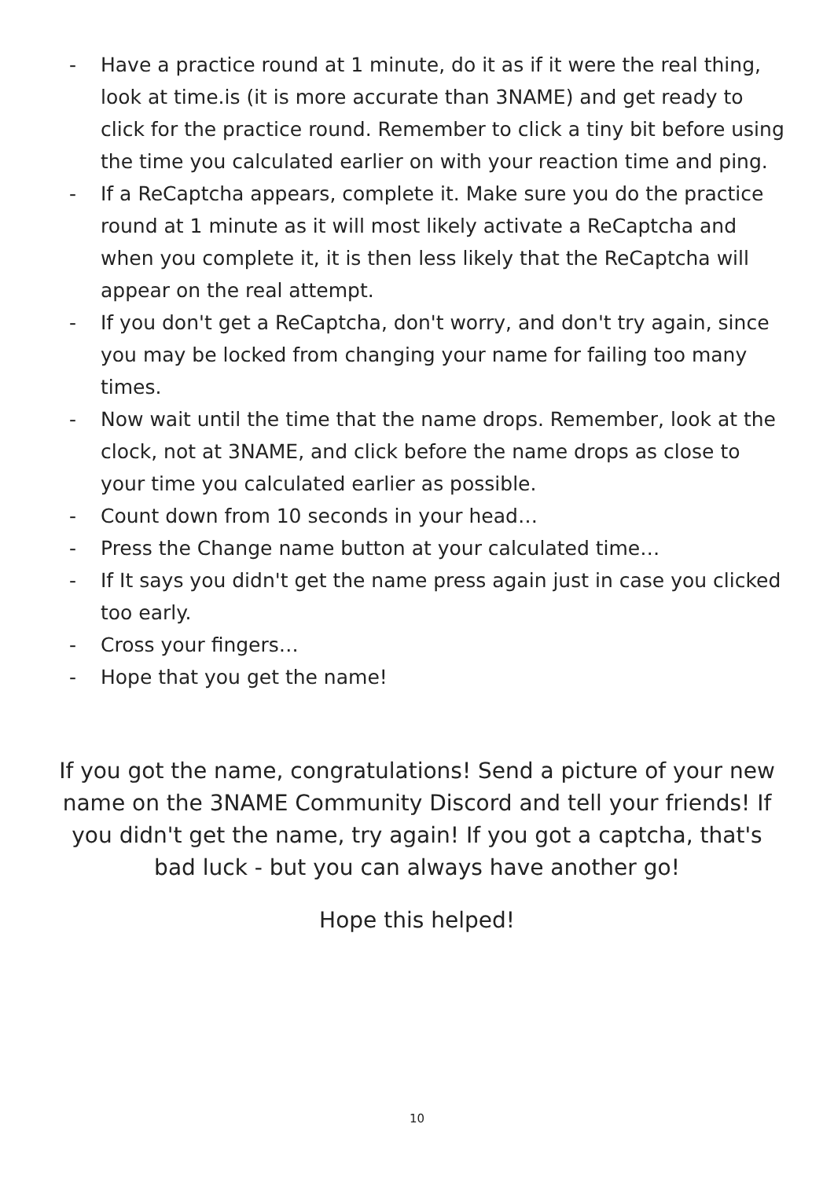- Have a practice round at 1 minute, do it as if it were the real thing, look at time.is (it is more accurate than 3NAME) and get ready to click for the practice round. Remember to click a tiny bit before using the time you calculated earlier on with your reaction time and ping.
- If a ReCaptcha appears, complete it. Make sure you do the practice round at 1 minute as it will most likely activate a ReCaptcha and when you complete it, it is then less likely that the ReCaptcha will appear on the real attempt.
- If you don't get a ReCaptcha, don't worry, and don't try again, since you may be locked from changing your name for failing too many times.
- Now wait until the time that the name drops. Remember, look at the clock, not at 3NAME, and click before the name drops as close to your time you calculated earlier as possible.
- Count down from 10 seconds in your head…
- Press the Change name button at your calculated time…
- If It says you didn't get the name press again just in case you clicked too early.
- Cross your fingers…
- Hope that you get the name!
If you got the name, congratulations! Send a picture of your new name on the 3NAME Community Discord and tell your friends! If you didn't get the name, try again! If you got a captcha, that's bad luck - but you can always have another go!
Hope this helped!
10